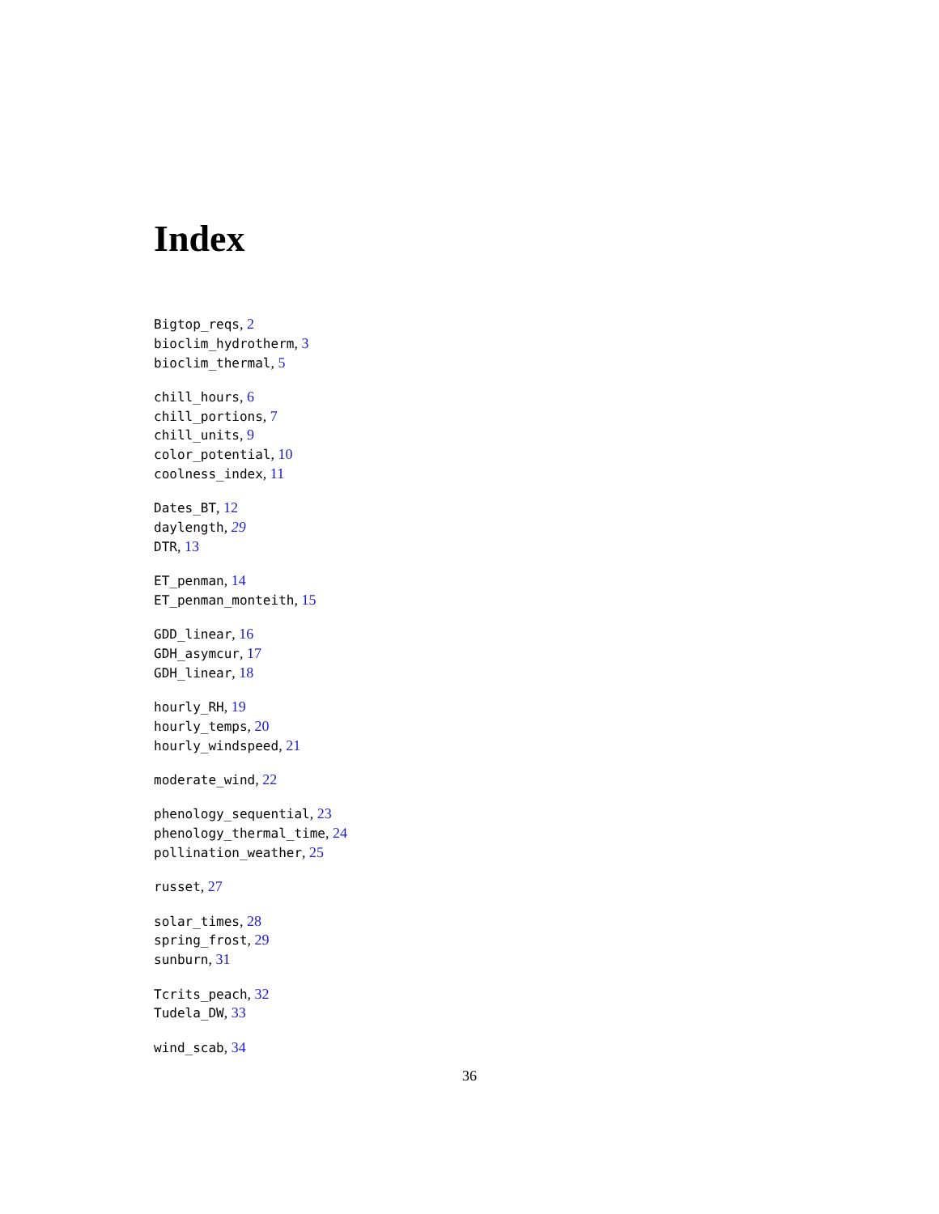Index
Bigtop_reqs, 2
bioclim_hydrotherm, 3
bioclim_thermal, 5
chill_hours, 6
chill_portions, 7
chill_units, 9
color_potential, 10
coolness_index, 11
Dates_BT, 12
daylength, 29
DTR, 13
ET_penman, 14
ET_penman_monteith, 15
GDD_linear, 16
GDH_asymcur, 17
GDH_linear, 18
hourly_RH, 19
hourly_temps, 20
hourly_windspeed, 21
moderate_wind, 22
phenology_sequential, 23
phenology_thermal_time, 24
pollination_weather, 25
russet, 27
solar_times, 28
spring_frost, 29
sunburn, 31
Tcrits_peach, 32
Tudela_DW, 33
wind_scab, 34
36